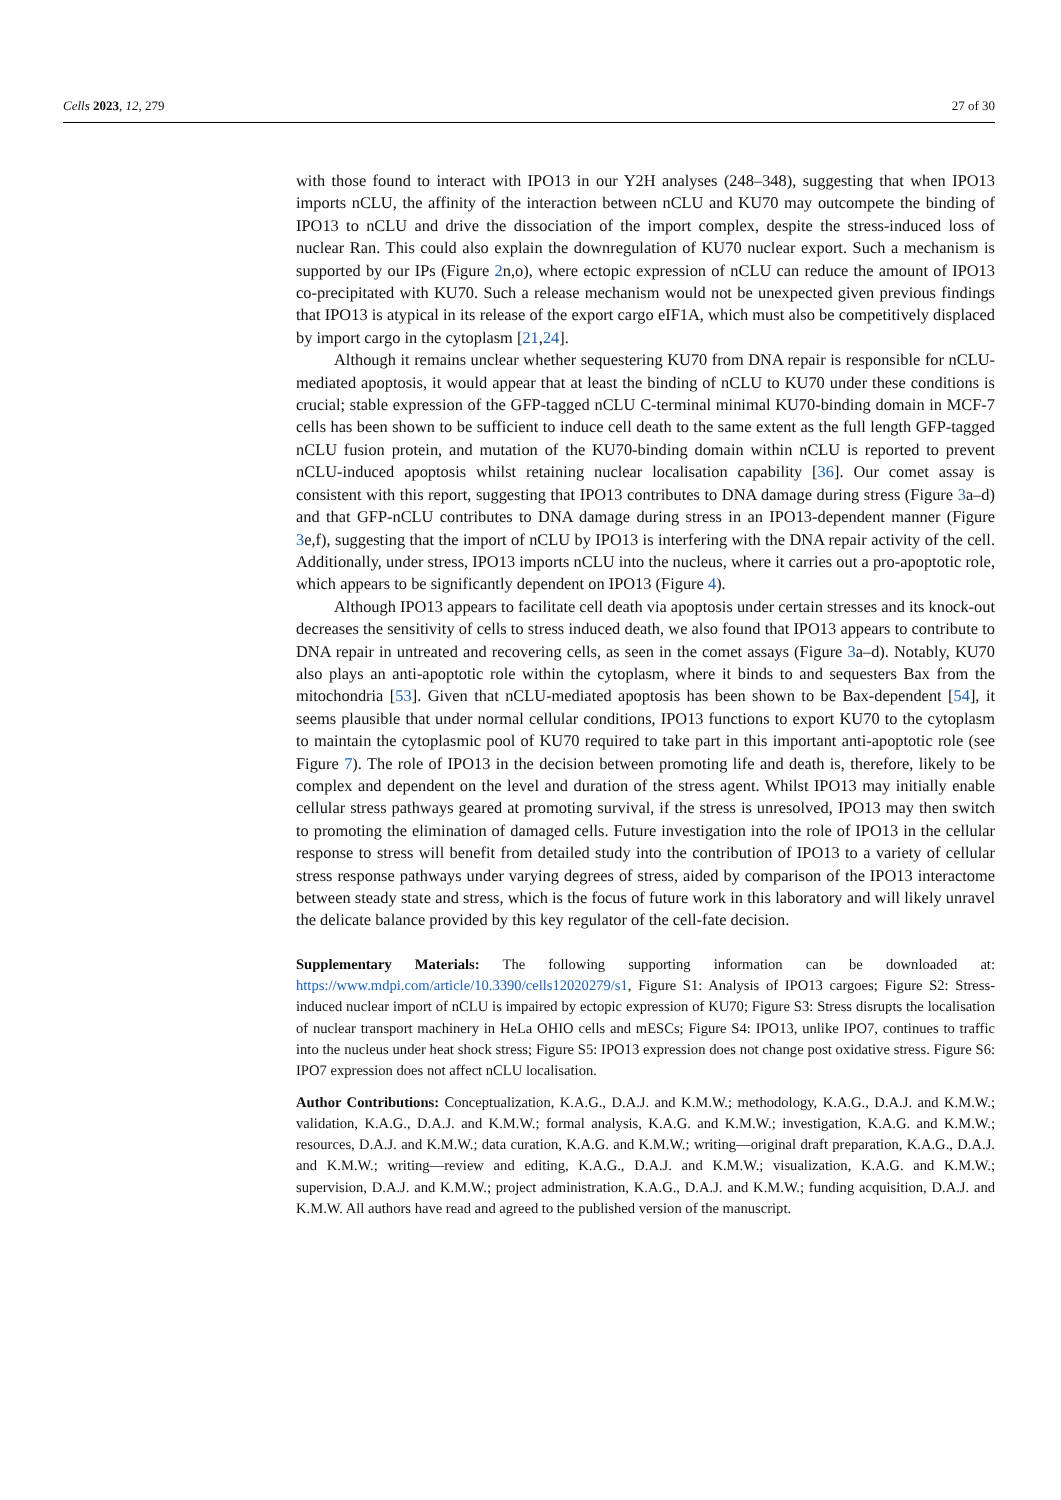Cells 2023, 12, 279 27 of 30
with those found to interact with IPO13 in our Y2H analyses (248–348), suggesting that when IPO13 imports nCLU, the affinity of the interaction between nCLU and KU70 may outcompete the binding of IPO13 to nCLU and drive the dissociation of the import complex, despite the stress-induced loss of nuclear Ran. This could also explain the downregulation of KU70 nuclear export. Such a mechanism is supported by our IPs (Figure 2n,o), where ectopic expression of nCLU can reduce the amount of IPO13 co-precipitated with KU70. Such a release mechanism would not be unexpected given previous findings that IPO13 is atypical in its release of the export cargo eIF1A, which must also be competitively displaced by import cargo in the cytoplasm [21,24].
Although it remains unclear whether sequestering KU70 from DNA repair is responsible for nCLU-mediated apoptosis, it would appear that at least the binding of nCLU to KU70 under these conditions is crucial; stable expression of the GFP-tagged nCLU C-terminal minimal KU70-binding domain in MCF-7 cells has been shown to be sufficient to induce cell death to the same extent as the full length GFP-tagged nCLU fusion protein, and mutation of the KU70-binding domain within nCLU is reported to prevent nCLU-induced apoptosis whilst retaining nuclear localisation capability [36]. Our comet assay is consistent with this report, suggesting that IPO13 contributes to DNA damage during stress (Figure 3a–d) and that GFP-nCLU contributes to DNA damage during stress in an IPO13-dependent manner (Figure 3e,f), suggesting that the import of nCLU by IPO13 is interfering with the DNA repair activity of the cell. Additionally, under stress, IPO13 imports nCLU into the nucleus, where it carries out a pro-apoptotic role, which appears to be significantly dependent on IPO13 (Figure 4).
Although IPO13 appears to facilitate cell death via apoptosis under certain stresses and its knock-out decreases the sensitivity of cells to stress induced death, we also found that IPO13 appears to contribute to DNA repair in untreated and recovering cells, as seen in the comet assays (Figure 3a–d). Notably, KU70 also plays an anti-apoptotic role within the cytoplasm, where it binds to and sequesters Bax from the mitochondria [53]. Given that nCLU-mediated apoptosis has been shown to be Bax-dependent [54], it seems plausible that under normal cellular conditions, IPO13 functions to export KU70 to the cytoplasm to maintain the cytoplasmic pool of KU70 required to take part in this important anti-apoptotic role (see Figure 7). The role of IPO13 in the decision between promoting life and death is, therefore, likely to be complex and dependent on the level and duration of the stress agent. Whilst IPO13 may initially enable cellular stress pathways geared at promoting survival, if the stress is unresolved, IPO13 may then switch to promoting the elimination of damaged cells. Future investigation into the role of IPO13 in the cellular response to stress will benefit from detailed study into the contribution of IPO13 to a variety of cellular stress response pathways under varying degrees of stress, aided by comparison of the IPO13 interactome between steady state and stress, which is the focus of future work in this laboratory and will likely unravel the delicate balance provided by this key regulator of the cell-fate decision.
Supplementary Materials: The following supporting information can be downloaded at: https://www.mdpi.com/article/10.3390/cells12020279/s1, Figure S1: Analysis of IPO13 cargoes; Figure S2: Stress-induced nuclear import of nCLU is impaired by ectopic expression of KU70; Figure S3: Stress disrupts the localisation of nuclear transport machinery in HeLa OHIO cells and mESCs; Figure S4: IPO13, unlike IPO7, continues to traffic into the nucleus under heat shock stress; Figure S5: IPO13 expression does not change post oxidative stress. Figure S6: IPO7 expression does not affect nCLU localisation.
Author Contributions: Conceptualization, K.A.G., D.A.J. and K.M.W.; methodology, K.A.G., D.A.J. and K.M.W.; validation, K.A.G., D.A.J. and K.M.W.; formal analysis, K.A.G. and K.M.W.; investigation, K.A.G. and K.M.W.; resources, D.A.J. and K.M.W.; data curation, K.A.G. and K.M.W.; writing—original draft preparation, K.A.G., D.A.J. and K.M.W.; writing—review and editing, K.A.G., D.A.J. and K.M.W.; visualization, K.A.G. and K.M.W.; supervision, D.A.J. and K.M.W.; project administration, K.A.G., D.A.J. and K.M.W.; funding acquisition, D.A.J. and K.M.W. All authors have read and agreed to the published version of the manuscript.